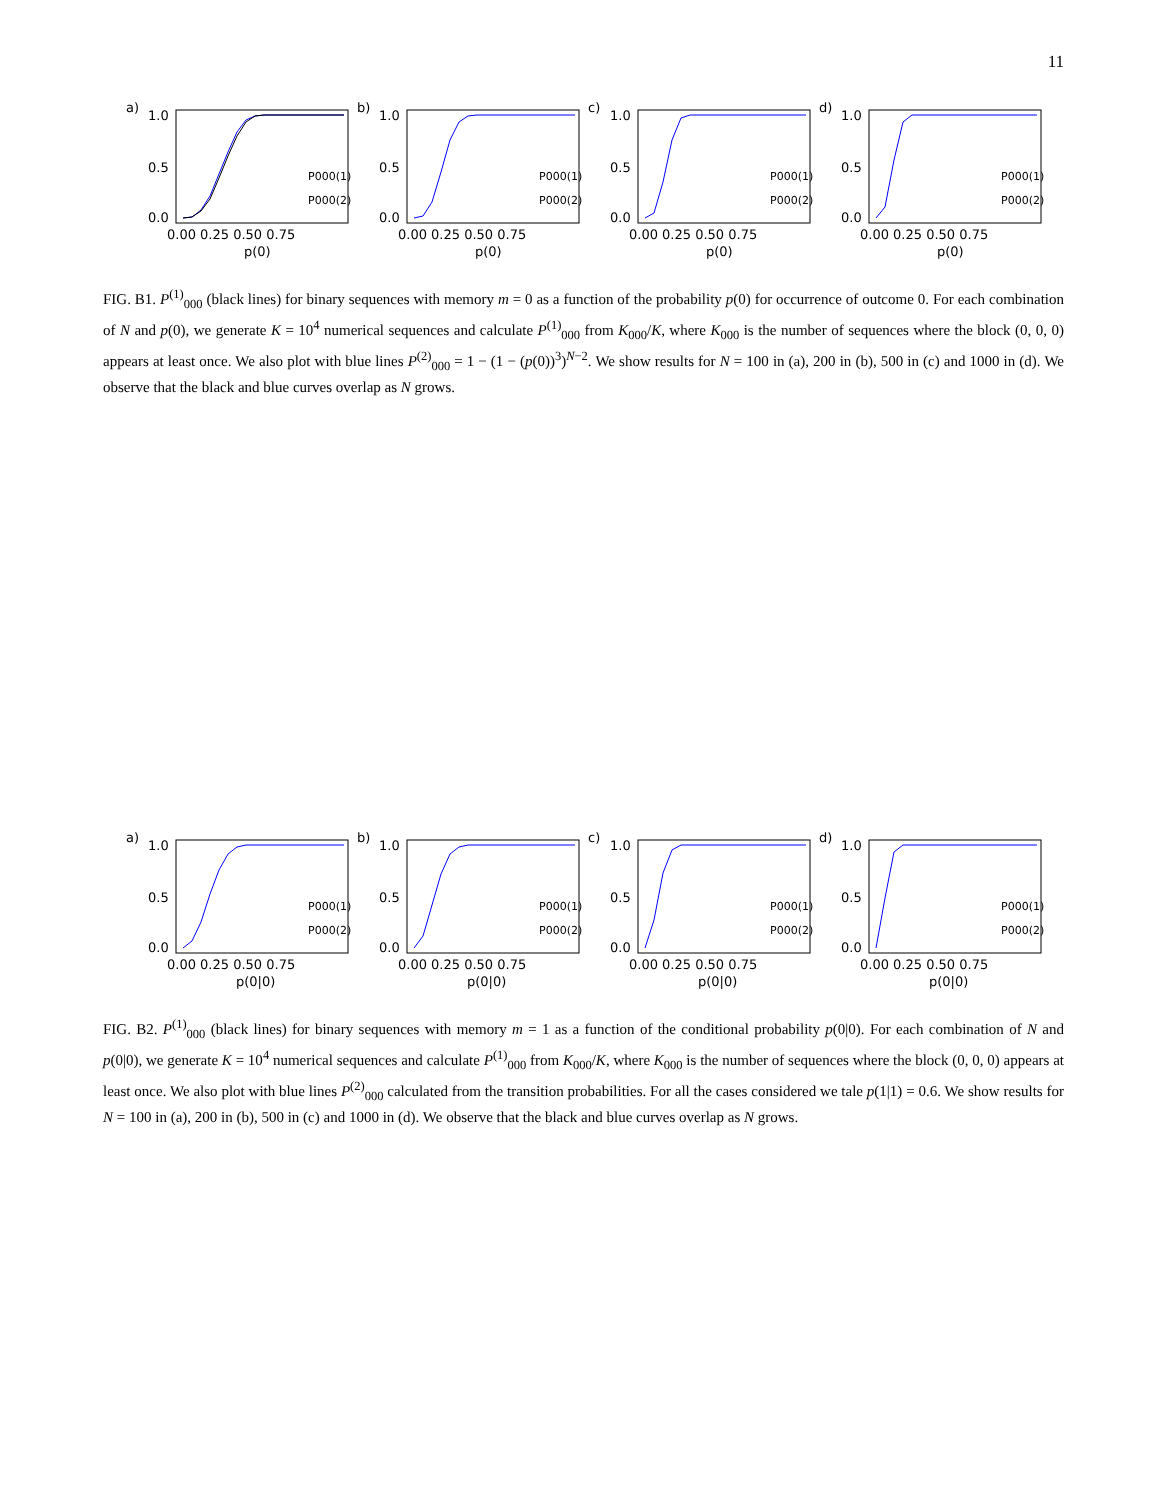11
a)
1.0
0.5
0.0
0.00 0.25 0.50 0.75
p(0)
P000(1)
P000(2)
b)
1.0
0.5
0.0
0.00 0.25 0.50 0.75
p(0)
P000(1)
P000(2)
c)
1.0
0.5
0.0
0.00 0.25 0.50 0.75
p(0)
P000(1)
P000(2)
d)
1.0
0.5
0.0
0.00 0.25 0.50 0.75
p(0)
P000(1)
P000(2)
FIG. B1. P<sup>(1)</sup><sub>000</sub> (black lines) for binary sequences with memory m = 0 as a function of the probability p(0) for occurrence of outcome 0. For each combination of N and p(0), we generate K = 10<sup>4</sup> numerical sequences and calculate P<sup>(1)</sup><sub>000</sub> from K<sub>000</sub>/K, where K<sub>000</sub> is the number of sequences where the block (0, 0, 0) appears at least once. We also plot with blue lines P<sup>(2)</sup><sub>000</sub> = 1 − (1 − (p(0))<sup>3</sup>)<sup>N−2</sup>. We show results for N = 100 in (a), 200 in (b), 500 in (c) and 1000 in (d). We observe that the black and blue curves overlap as N grows.
a)
1.0
0.5
0.0
0.00 0.25 0.50 0.75
p(0|0)
P000(1)
P000(2)
b)
1.0
0.5
0.0
0.00 0.25 0.50 0.75
p(0|0)
P000(1)
P000(2)
c)
1.0
0.5
0.0
0.00 0.25 0.50 0.75
p(0|0)
P000(1)
P000(2)
d)
1.0
0.5
0.0
0.00 0.25 0.50 0.75
p(0|0)
P000(1)
P000(2)
FIG. B2. P<sup>(1)</sup><sub>000</sub> (black lines) for binary sequences with memory m = 1 as a function of the conditional probability p(0|0). For each combination of N and p(0|0), we generate K = 10<sup>4</sup> numerical sequences and calculate P<sup>(1)</sup><sub>000</sub> from K<sub>000</sub>/K, where K<sub>000</sub> is the number of sequences where the block (0, 0, 0) appears at least once. We also plot with blue lines P<sup>(2)</sup><sub>000</sub> calculated from the transition probabilities. For all the cases considered we tale p(1|1) = 0.6. We show results for N = 100 in (a), 200 in (b), 500 in (c) and 1000 in (d). We observe that the black and blue curves overlap as N grows.